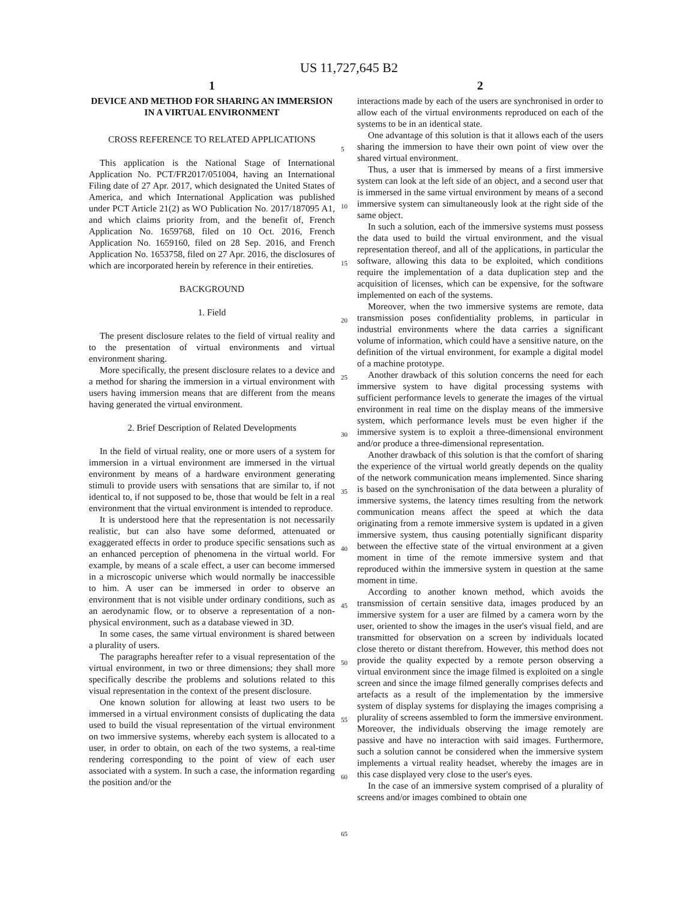US 11,727,645 B2
1
DEVICE AND METHOD FOR SHARING AN IMMERSION IN A VIRTUAL ENVIRONMENT
CROSS REFERENCE TO RELATED APPLICATIONS
This application is the National Stage of International Application No. PCT/FR2017/051004, having an International Filing date of 27 Apr. 2017, which designated the United States of America, and which International Application was published under PCT Article 21(2) as WO Publication No. 2017/187095 A1, and which claims priority from, and the benefit of, French Application No. 1659768, filed on 10 Oct. 2016, French Application No. 1659160, filed on 28 Sep. 2016, and French Application No. 1653758, filed on 27 Apr. 2016, the disclosures of which are incorporated herein by reference in their entireties.
BACKGROUND
1. Field
The present disclosure relates to the field of virtual reality and to the presentation of virtual environments and virtual environment sharing.
More specifically, the present disclosure relates to a device and a method for sharing the immersion in a virtual environment with users having immersion means that are different from the means having generated the virtual environment.
2. Brief Description of Related Developments
In the field of virtual reality, one or more users of a system for immersion in a virtual environment are immersed in the virtual environment by means of a hardware environment generating stimuli to provide users with sensations that are similar to, if not identical to, if not supposed to be, those that would be felt in a real environment that the virtual environment is intended to reproduce.
It is understood here that the representation is not necessarily realistic, but can also have some deformed, attenuated or exaggerated effects in order to produce specific sensations such as an enhanced perception of phenomena in the virtual world. For example, by means of a scale effect, a user can become immersed in a microscopic universe which would normally be inaccessible to him. A user can be immersed in order to observe an environment that is not visible under ordinary conditions, such as an aerodynamic flow, or to observe a representation of a non-physical environment, such as a database viewed in 3D.
In some cases, the same virtual environment is shared between a plurality of users.
The paragraphs hereafter refer to a visual representation of the virtual environment, in two or three dimensions; they shall more specifically describe the problems and solutions related to this visual representation in the context of the present disclosure.
One known solution for allowing at least two users to be immersed in a virtual environment consists of duplicating the data used to build the visual representation of the virtual environment on two immersive systems, whereby each system is allocated to a user, in order to obtain, on each of the two systems, a real-time rendering corresponding to the point of view of each user associated with a system. In such a case, the information regarding the position and/or the
2
interactions made by each of the users are synchronised in order to allow each of the virtual environments reproduced on each of the systems to be in an identical state.
One advantage of this solution is that it allows each of the users sharing the immersion to have their own point of view over the shared virtual environment.
Thus, a user that is immersed by means of a first immersive system can look at the left side of an object, and a second user that is immersed in the same virtual environment by means of a second immersive system can simultaneously look at the right side of the same object.
In such a solution, each of the immersive systems must possess the data used to build the virtual environment, and the visual representation thereof, and all of the applications, in particular the software, allowing this data to be exploited, which conditions require the implementation of a data duplication step and the acquisition of licenses, which can be expensive, for the software implemented on each of the systems.
Moreover, when the two immersive systems are remote, data transmission poses confidentiality problems, in particular in industrial environments where the data carries a significant volume of information, which could have a sensitive nature, on the definition of the virtual environment, for example a digital model of a machine prototype.
Another drawback of this solution concerns the need for each immersive system to have digital processing systems with sufficient performance levels to generate the images of the virtual environment in real time on the display means of the immersive system, which performance levels must be even higher if the immersive system is to exploit a three-dimensional environment and/or produce a three-dimensional representation.
Another drawback of this solution is that the comfort of sharing the experience of the virtual world greatly depends on the quality of the network communication means implemented. Since sharing is based on the synchronisation of the data between a plurality of immersive systems, the latency times resulting from the network communication means affect the speed at which the data originating from a remote immersive system is updated in a given immersive system, thus causing potentially significant disparity between the effective state of the virtual environment at a given moment in time of the remote immersive system and that reproduced within the immersive system in question at the same moment in time.
According to another known method, which avoids the transmission of certain sensitive data, images produced by an immersive system for a user are filmed by a camera worn by the user, oriented to show the images in the user's visual field, and are transmitted for observation on a screen by individuals located close thereto or distant therefrom. However, this method does not provide the quality expected by a remote person observing a virtual environment since the image filmed is exploited on a single screen and since the image filmed generally comprises defects and artefacts as a result of the implementation by the immersive system of display systems for displaying the images comprising a plurality of screens assembled to form the immersive environment. Moreover, the individuals observing the image remotely are passive and have no interaction with said images. Furthermore, such a solution cannot be considered when the immersive system implements a virtual reality headset, whereby the images are in this case displayed very close to the user's eyes.
In the case of an immersive system comprised of a plurality of screens and/or images combined to obtain one
5
10
15
20
25
30
35
40
45
50
55
60
65